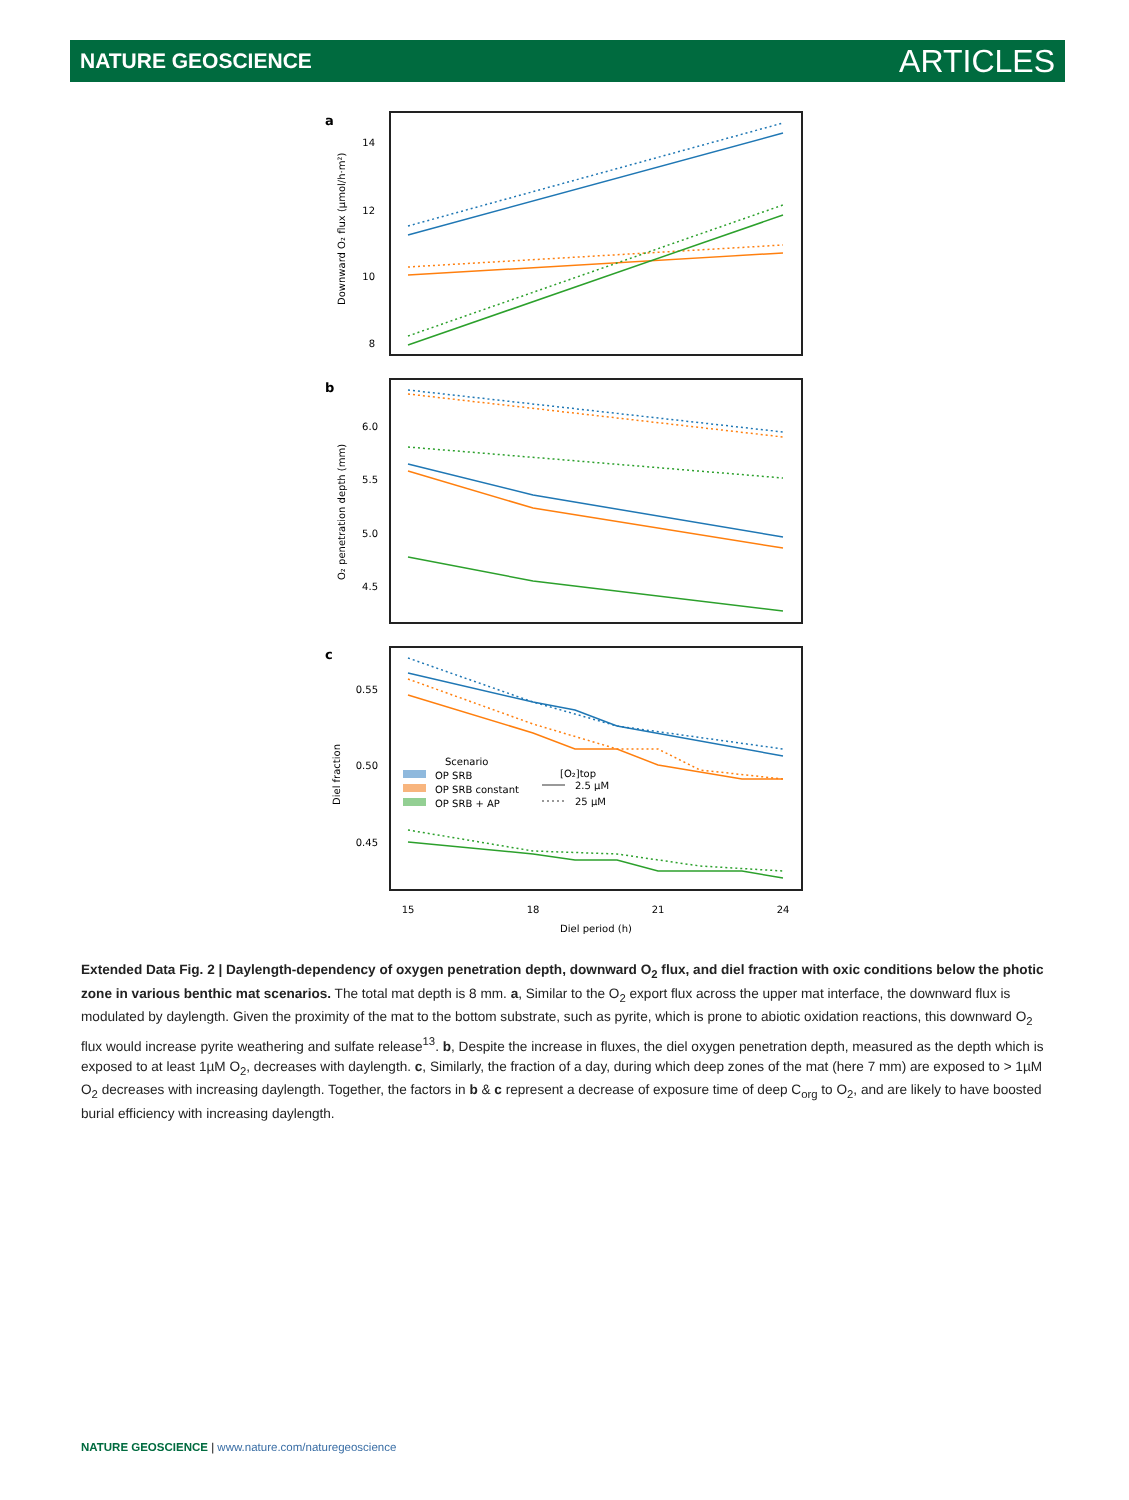NATURE GEOSCIENCE ARTICLES
a
b
c
14
12
10
8
6.0
5.5
5.0
4.5
0.55
0.50
0.45
Downward O₂ flux (µmol/h·m²)
O₂ penetration depth (mm)
Diel fraction
Scenario
OP SRB
OP SRB constant
OP SRB + AP
[O₂]top
2.5 µM
25 µM
15
18
21
24
Diel period (h)
Extended Data Fig. 2 | Daylength-dependency of oxygen penetration depth, downward O<sub>2</sub> flux, and diel fraction with oxic conditions below the photic zone in various benthic mat scenarios. The total mat depth is 8 mm. a, Similar to the O<sub>2</sub> export flux across the upper mat interface, the downward flux is modulated by daylength. Given the proximity of the mat to the bottom substrate, such as pyrite, which is prone to abiotic oxidation reactions, this downward O<sub>2</sub> flux would increase pyrite weathering and sulfate release<sup>13</sup>. b, Despite the increase in fluxes, the diel oxygen penetration depth, measured as the depth which is exposed to at least 1µM O<sub>2</sub>, decreases with daylength. c, Similarly, the fraction of a day, during which deep zones of the mat (here 7 mm) are exposed to > 1µM O<sub>2</sub> decreases with increasing daylength. Together, the factors in b & c represent a decrease of exposure time of deep C<sub>org</sub> to O<sub>2</sub>, and are likely to have boosted burial efficiency with increasing daylength.
NATURE GEOSCIENCE | www.nature.com/naturegeoscience